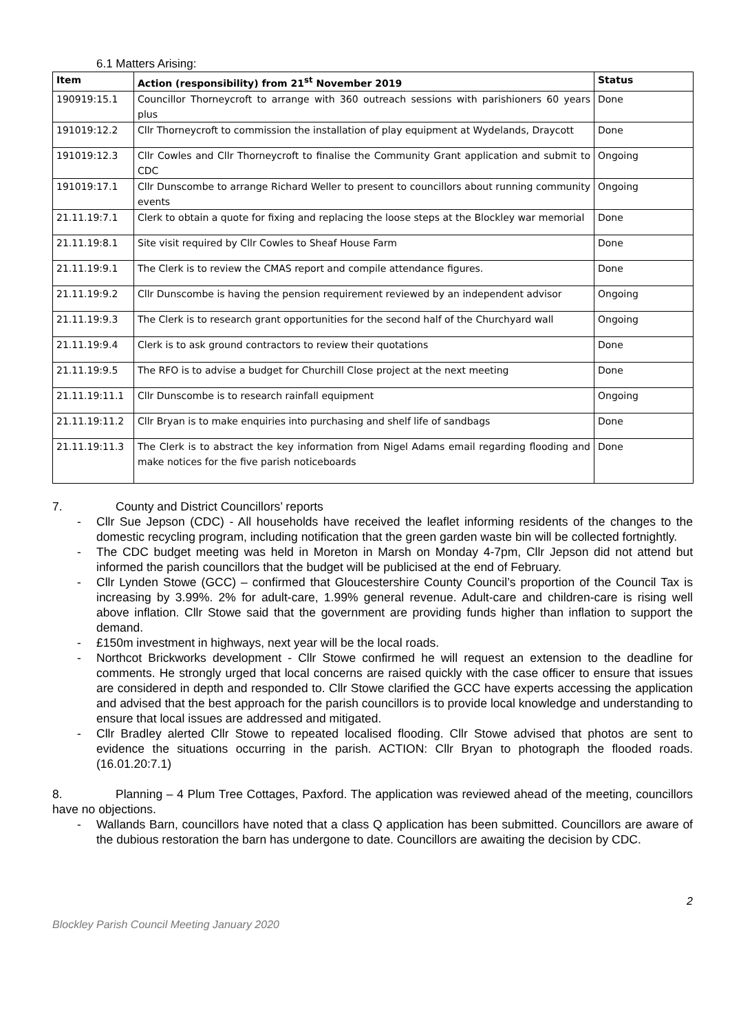6.1 Matters Arising:
| Item | Action (responsibility) from 21<sup>st</sup> November 2019 | Status |
| --- | --- | --- |
| 190919:15.1 | Councillor Thorneycroft to arrange with 360 outreach sessions with parishioners 60 years plus | Done |
| 191019:12.2 | Cllr Thorneycroft to commission the installation of play equipment at Wydelands, Draycott | Done |
| 191019:12.3 | Cllr Cowles and Cllr Thorneycroft to finalise the Community Grant application and submit to CDC | Ongoing |
| 191019:17.1 | Cllr Dunscombe to arrange Richard Weller to present to councillors about running community events | Ongoing |
| 21.11.19:7.1 | Clerk to obtain a quote for fixing and replacing the loose steps at the Blockley war memorial | Done |
| 21.11.19:8.1 | Site visit required by Cllr Cowles to Sheaf House Farm | Done |
| 21.11.19:9.1 | The Clerk is to review the CMAS report and compile attendance figures. | Done |
| 21.11.19:9.2 | Cllr Dunscombe is having the pension requirement reviewed by an independent advisor | Ongoing |
| 21.11.19:9.3 | The Clerk is to research grant opportunities for the second half of the Churchyard wall | Ongoing |
| 21.11.19:9.4 | Clerk is to ask ground contractors to review their quotations | Done |
| 21.11.19:9.5 | The RFO is to advise a budget for Churchill Close project at the next meeting | Done |
| 21.11.19:11.1 | Cllr Dunscombe is to research rainfall equipment | Ongoing |
| 21.11.19:11.2 | Cllr Bryan is to make enquiries into purchasing and shelf life of sandbags | Done |
| 21.11.19:11.3 | The Clerk is to abstract the key information from Nigel Adams email regarding flooding and make notices for the five parish noticeboards | Done |
7. County and District Councillors’ reports
- Cllr Sue Jepson (CDC) - All households have received the leaflet informing residents of the changes to the domestic recycling program, including notification that the green garden waste bin will be collected fortnightly.
- The CDC budget meeting was held in Moreton in Marsh on Monday 4-7pm, Cllr Jepson did not attend but informed the parish councillors that the budget will be publicised at the end of February.
- Cllr Lynden Stowe (GCC) – confirmed that Gloucestershire County Council’s proportion of the Council Tax is increasing by 3.99%. 2% for adult-care, 1.99% general revenue. Adult-care and children-care is rising well above inflation. Cllr Stowe said that the government are providing funds higher than inflation to support the demand.
- £150m investment in highways, next year will be the local roads.
- Northcot Brickworks development - Cllr Stowe confirmed he will request an extension to the deadline for comments. He strongly urged that local concerns are raised quickly with the case officer to ensure that issues are considered in depth and responded to. Cllr Stowe clarified the GCC have experts accessing the application and advised that the best approach for the parish councillors is to provide local knowledge and understanding to ensure that local issues are addressed and mitigated.
- Cllr Bradley alerted Cllr Stowe to repeated localised flooding. Cllr Stowe advised that photos are sent to evidence the situations occurring in the parish. ACTION: Cllr Bryan to photograph the flooded roads. (16.01.20:7.1)
8. Planning – 4 Plum Tree Cottages, Paxford. The application was reviewed ahead of the meeting, councillors have no objections.
- Wallands Barn, councillors have noted that a class Q application has been submitted. Councillors are aware of the dubious restoration the barn has undergone to date. Councillors are awaiting the decision by CDC.
Blockley Parish Council Meeting January 2020
2